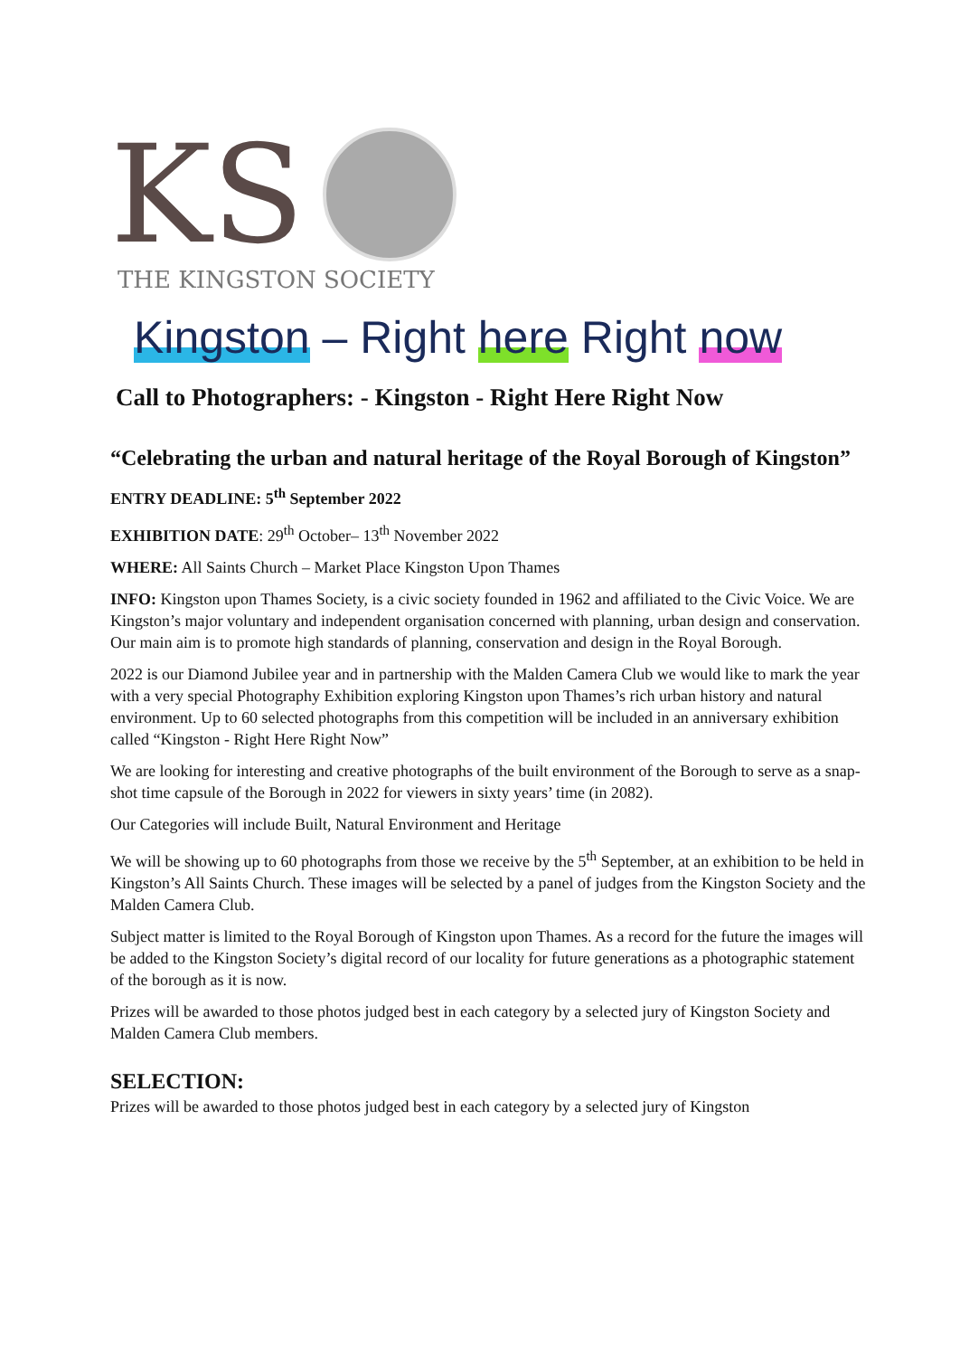KS
THE KINGSTON SOCIETY
Kingston – Right here Right now
Call to Photographers: - Kingston - Right Here Right Now
“Celebrating the urban and natural heritage of the Royal Borough of Kingston”
ENTRY DEADLINE: 5<sup>th</sup> September 2022
EXHIBITION DATE: 29<sup>th</sup> October– 13<sup>th</sup> November 2022
WHERE: All Saints Church – Market Place Kingston Upon Thames
INFO: Kingston upon Thames Society, is a civic society founded in 1962 and affiliated to the Civic Voice. We are Kingston’s major voluntary and independent organisation concerned with planning, urban design and conservation. Our main aim is to promote high standards of planning, conservation and design in the Royal Borough.
2022 is our Diamond Jubilee year and in partnership with the Malden Camera Club we would like to mark the year with a very special Photography Exhibition exploring Kingston upon Thames’s rich urban history and natural environment. Up to 60 selected photographs from this competition will be included in an anniversary exhibition called “Kingston - Right Here Right Now”
We are looking for interesting and creative photographs of the built environment of the Borough to serve as a snap-shot time capsule of the Borough in 2022 for viewers in sixty years’ time (in 2082).
Our Categories will include Built, Natural Environment and Heritage
We will be showing up to 60 photographs from those we receive by the 5<sup>th</sup> September, at an exhibition to be held in Kingston’s All Saints Church. These images will be selected by a panel of judges from the Kingston Society and the Malden Camera Club.
Subject matter is limited to the Royal Borough of Kingston upon Thames. As a record for the future the images will be added to the Kingston Society’s digital record of our locality for future generations as a photographic statement of the borough as it is now.
Prizes will be awarded to those photos judged best in each category by a selected jury of Kingston Society and Malden Camera Club members.
SELECTION:
Prizes will be awarded to those photos judged best in each category by a selected jury of Kingston